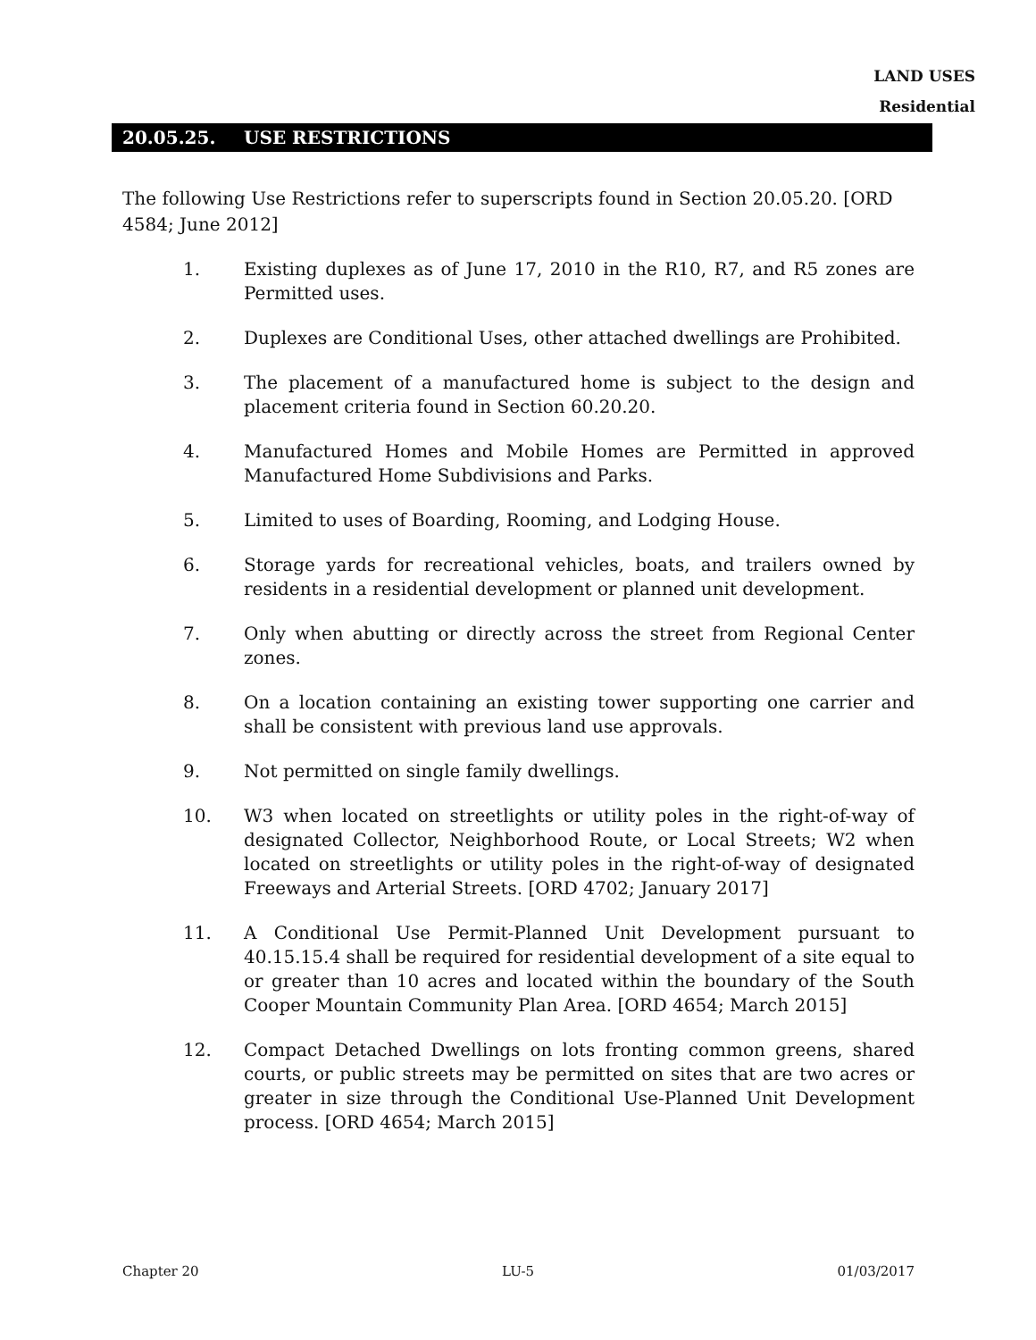LAND USES
Residential
20.05.25. USE RESTRICTIONS
The following Use Restrictions refer to superscripts found in Section 20.05.20. [ORD 4584; June 2012]
1. Existing duplexes as of June 17, 2010 in the R10, R7, and R5 zones are Permitted uses.
2. Duplexes are Conditional Uses, other attached dwellings are Prohibited.
3. The placement of a manufactured home is subject to the design and placement criteria found in Section 60.20.20.
4. Manufactured Homes and Mobile Homes are Permitted in approved Manufactured Home Subdivisions and Parks.
5. Limited to uses of Boarding, Rooming, and Lodging House.
6. Storage yards for recreational vehicles, boats, and trailers owned by residents in a residential development or planned unit development.
7. Only when abutting or directly across the street from Regional Center zones.
8. On a location containing an existing tower supporting one carrier and shall be consistent with previous land use approvals.
9. Not permitted on single family dwellings.
10. W3 when located on streetlights or utility poles in the right-of-way of designated Collector, Neighborhood Route, or Local Streets; W2 when located on streetlights or utility poles in the right-of-way of designated Freeways and Arterial Streets. [ORD 4702; January 2017]
11. A Conditional Use Permit-Planned Unit Development pursuant to 40.15.15.4 shall be required for residential development of a site equal to or greater than 10 acres and located within the boundary of the South Cooper Mountain Community Plan Area. [ORD 4654; March 2015]
12. Compact Detached Dwellings on lots fronting common greens, shared courts, or public streets may be permitted on sites that are two acres or greater in size through the Conditional Use-Planned Unit Development process. [ORD 4654; March 2015]
Chapter 20 LU-5 01/03/2017